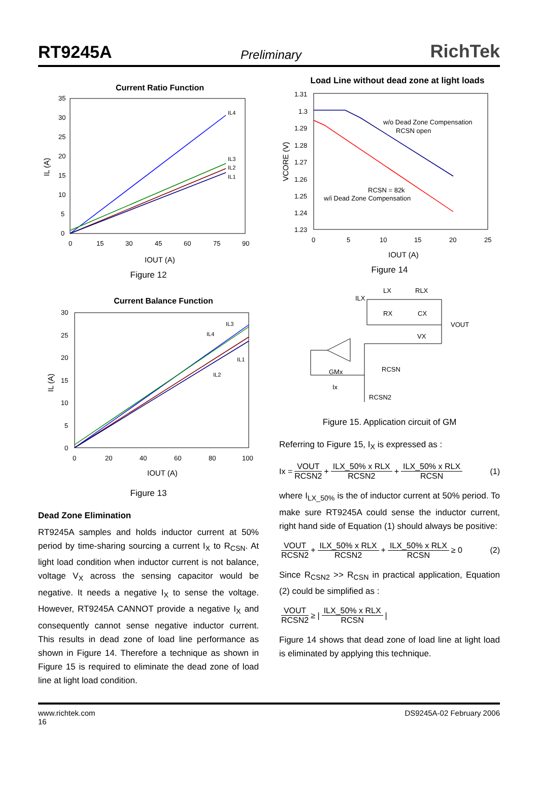RT9245A Preliminary RichTek
Current Ratio Function
35
30
25
20
15
10
5
0
0
15
30
45
60
75
90
IL (A)
IOUT (A)
IL4
IL3
IL2
IL1
Figure 12
Current Balance Function
30
25
20
15
10
5
0
0
20
40
60
80
100
IL (A)
IOUT (A)
IL3
IL4
IL1
IL2
Figure 13
Dead Zone Elimination
RT9245A samples and holds inductor current at 50% period by time-sharing sourcing a current I<sub>X</sub> to R<sub>CSN</sub>. At light load condition when inductor current is not balance, voltage V<sub>X</sub> across the sensing capacitor would be negative. It needs a negative I<sub>X</sub> to sense the voltage. However, RT9245A CANNOT provide a negative I<sub>X</sub> and consequently cannot sense negative inductor current. This results in dead zone of load line performance as shown in Figure 14. Therefore a technique as shown in Figure 15 is required to eliminate the dead zone of load line at light load condition.
Load Line without dead zone at light loads
1.31
1.3
1.29
1.28
1.27
1.26
1.25
1.24
1.23
0
5
10
15
20
25
VCORE (V)
IOUT (A)
w/o Dead Zone Compensation
RCSN open
RCSN = 82k
w/i Dead Zone Compensation
Figure 14
ILX
LX
RLX
RX
CX
VOUT
VX
GMx
RCSN
Ix
RCSN2
Figure 15. Application circuit of GM
Referring to Figure 15, I<sub>X</sub> is expressed as :
Ix = VOUT RCSN2 + ILX_50% x RLX RCSN2 + ILX_50% x RLX RCSN (1)
where I<sub>LX_50%</sub> is the of inductor current at 50% period. To make sure RT9245A could sense the inductor current, right hand side of Equation (1) should always be positive:
VOUT RCSN2 + ILX_50% x RLX RCSN2 + ILX_50% x RLX RCSN ≥ 0 (2)
Since R<sub>CSN2</sub> >> R<sub>CSN</sub> in practical application, Equation (2) could be simplified as :
VOUT RCSN2 ≥ | ILX_50% x RLX RCSN |
Figure 14 shows that dead zone of load line at light load is eliminated by applying this technique.
www.richtek.com
16 DS9245A-02 February 2006